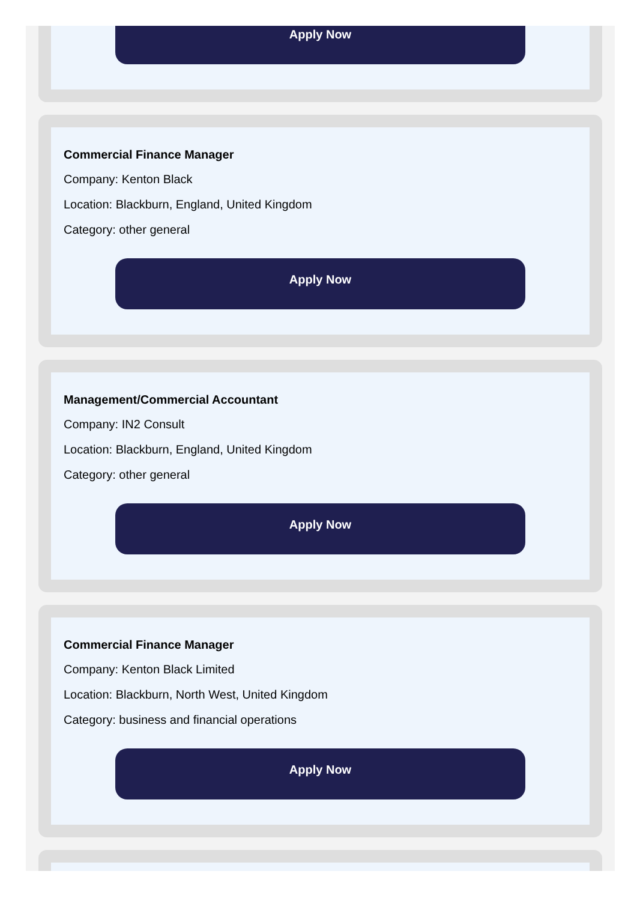Apply Now
Commercial Finance Manager
Company: Kenton Black
Location: Blackburn, England, United Kingdom
Category: other general
Apply Now
Management/Commercial Accountant
Company: IN2 Consult
Location: Blackburn, England, United Kingdom
Category: other general
Apply Now
Commercial Finance Manager
Company: Kenton Black Limited
Location: Blackburn, North West, United Kingdom
Category: business and financial operations
Apply Now